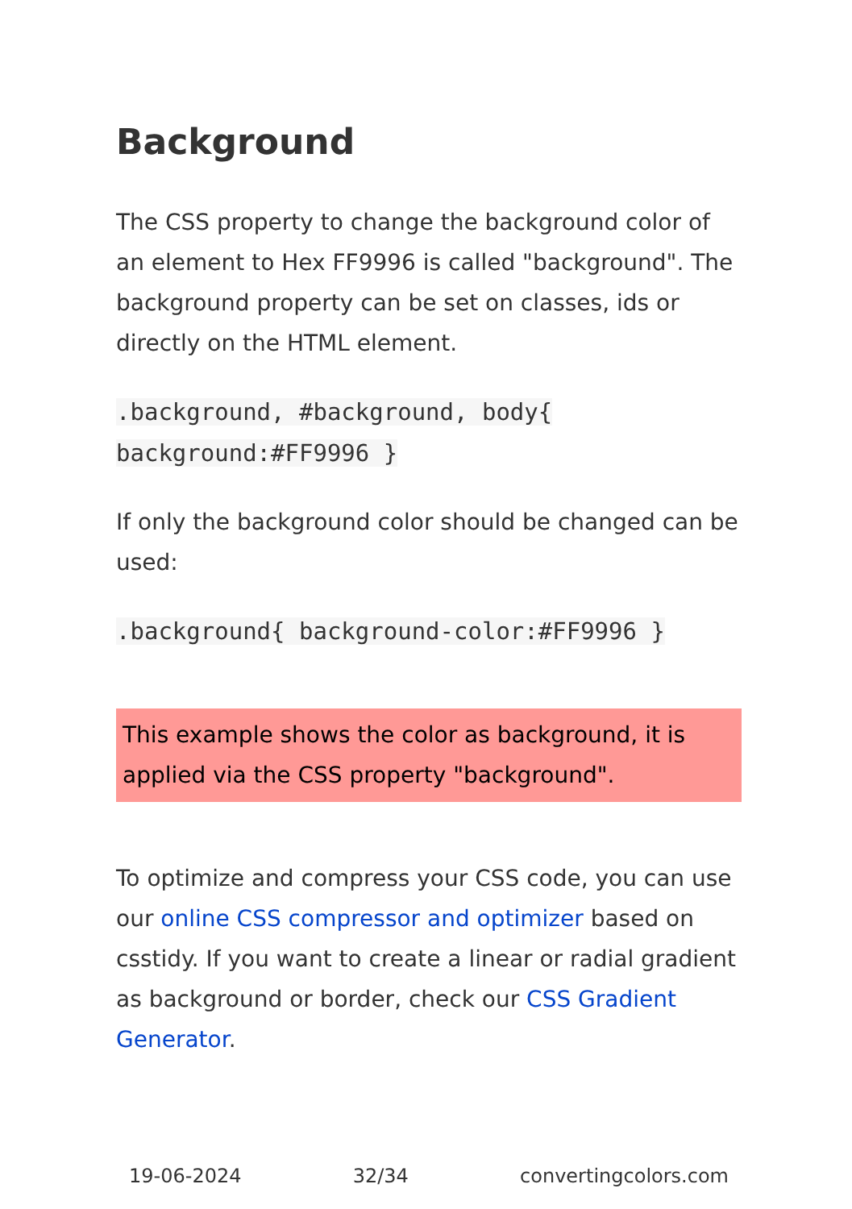Background
The CSS property to change the background color of an element to Hex FF9996 is called "background". The background property can be set on classes, ids or directly on the HTML element.
.background, #background, body{ background:#FF9996 }
If only the background color should be changed can be used:
.background{ background-color:#FF9996 }
This example shows the color as background, it is applied via the CSS property "background".
To optimize and compress your CSS code, you can use our online CSS compressor and optimizer based on csstidy. If you want to create a linear or radial gradient as background or border, check our CSS Gradient Generator.
19-06-2024 32/34 convertingcolors.com